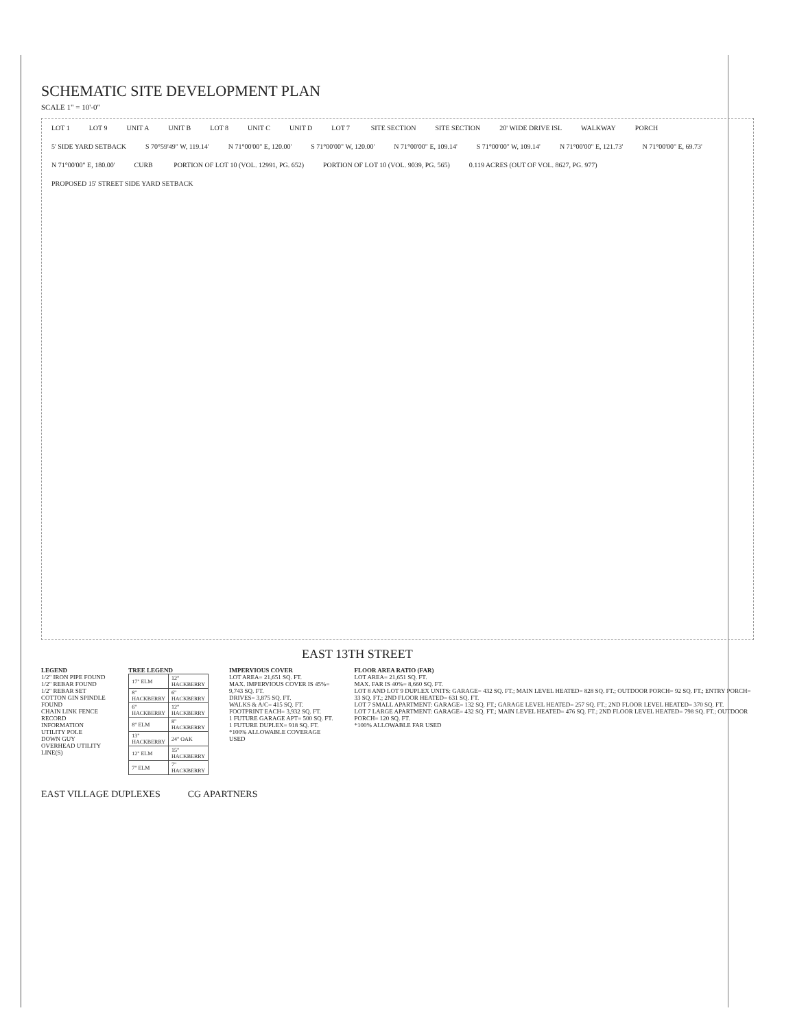SCHEMATIC SITE DEVELOPMENT PLAN
SCALE 1" = 10'-0"
LOT 1 LOT 9 UNIT A UNIT B LOT 8 UNIT C UNIT D LOT 7 SITE SECTION SITE SECTION 20' WIDE DRIVE ISL WALKWAY PORCH 5' SIDE YARD SETBACK S 70°59'49" W, 119.14' N 71°00'00" E, 120.00' S 71°00'00" W, 120.00' N 71°00'00" E, 109.14' S 71°00'00" W, 109.14' N 71°00'00" E, 121.73' N 71°00'00" E, 69.73' N 71°00'00" E, 180.00' CURB PORTION OF LOT 10 (VOL. 12991, PG. 652) PORTION OF LOT 10 (VOL. 9039, PG. 565) 0.119 ACRES (OUT OF VOL. 8627, PG. 977) PROPOSED 15' STREET SIDE YARD SETBACK
EAST 13TH STREET
LEGEND
1/2" IRON PIPE FOUND
1/2" REBAR FOUND
1/2" REBAR SET
COTTON GIN SPINDLE FOUND
CHAIN LINK FENCE
RECORD INFORMATION
UTILITY POLE
DOWN GUY
OVERHEAD UTILITY LINE(S)
TREE LEGEND
| 17" ELM | 12" HACKBERRY |
| 8" HACKBERRY | 6" HACKBERRY |
| 6" HACKBERRY | 12" HACKBERRY |
| 8" ELM | 8" HACKBERRY |
| 13" HACKBERRY | 24" OAK |
| 12" ELM | 15" HACKBERRY |
| 7" ELM | 7" HACKBERRY |
IMPERVIOUS COVER
LOT AREA= 21,651 SQ. FT.
MAX. IMPERVIOUS COVER IS 45%= 9,743 SQ. FT.
DRIVES= 3,875 SQ. FT.
WALKS & A/C= 415 SQ. FT.
FOOTPRINT EACH= 3,932 SQ. FT.
1 FUTURE GARAGE APT= 500 SQ. FT.
1 FUTURE DUPLEX= 918 SQ. FT.
*100% ALLOWABLE COVERAGE USED
FLOOR AREA RATIO (FAR)
LOT AREA= 21,651 SQ. FT.
MAX. FAR IS 40%= 8,660 SQ. FT.
LOT 8 AND LOT 9 DUPLEX UNITS: GARAGE= 432 SQ. FT.; MAIN LEVEL HEATED= 828 SQ. FT.; OUTDOOR PORCH= 92 SQ. FT.; ENTRY PORCH= 33 SQ. FT.; 2ND FLOOR HEATED= 631 SQ. FT.
LOT 7 SMALL APARTMENT: GARAGE= 132 SQ. FT.; GARAGE LEVEL HEATED= 257 SQ. FT.; 2ND FLOOR LEVEL HEATED= 370 SQ. FT.
LOT 7 LARGE APARTMENT: GARAGE= 432 SQ. FT.; MAIN LEVEL HEATED= 476 SQ. FT.; 2ND FLOOR LEVEL HEATED= 798 SQ. FT.; OUTDOOR PORCH= 120 SQ. FT.
*100% ALLOWABLE FAR USED
EAST VILLAGE DUPLEXES CG APARTNERS